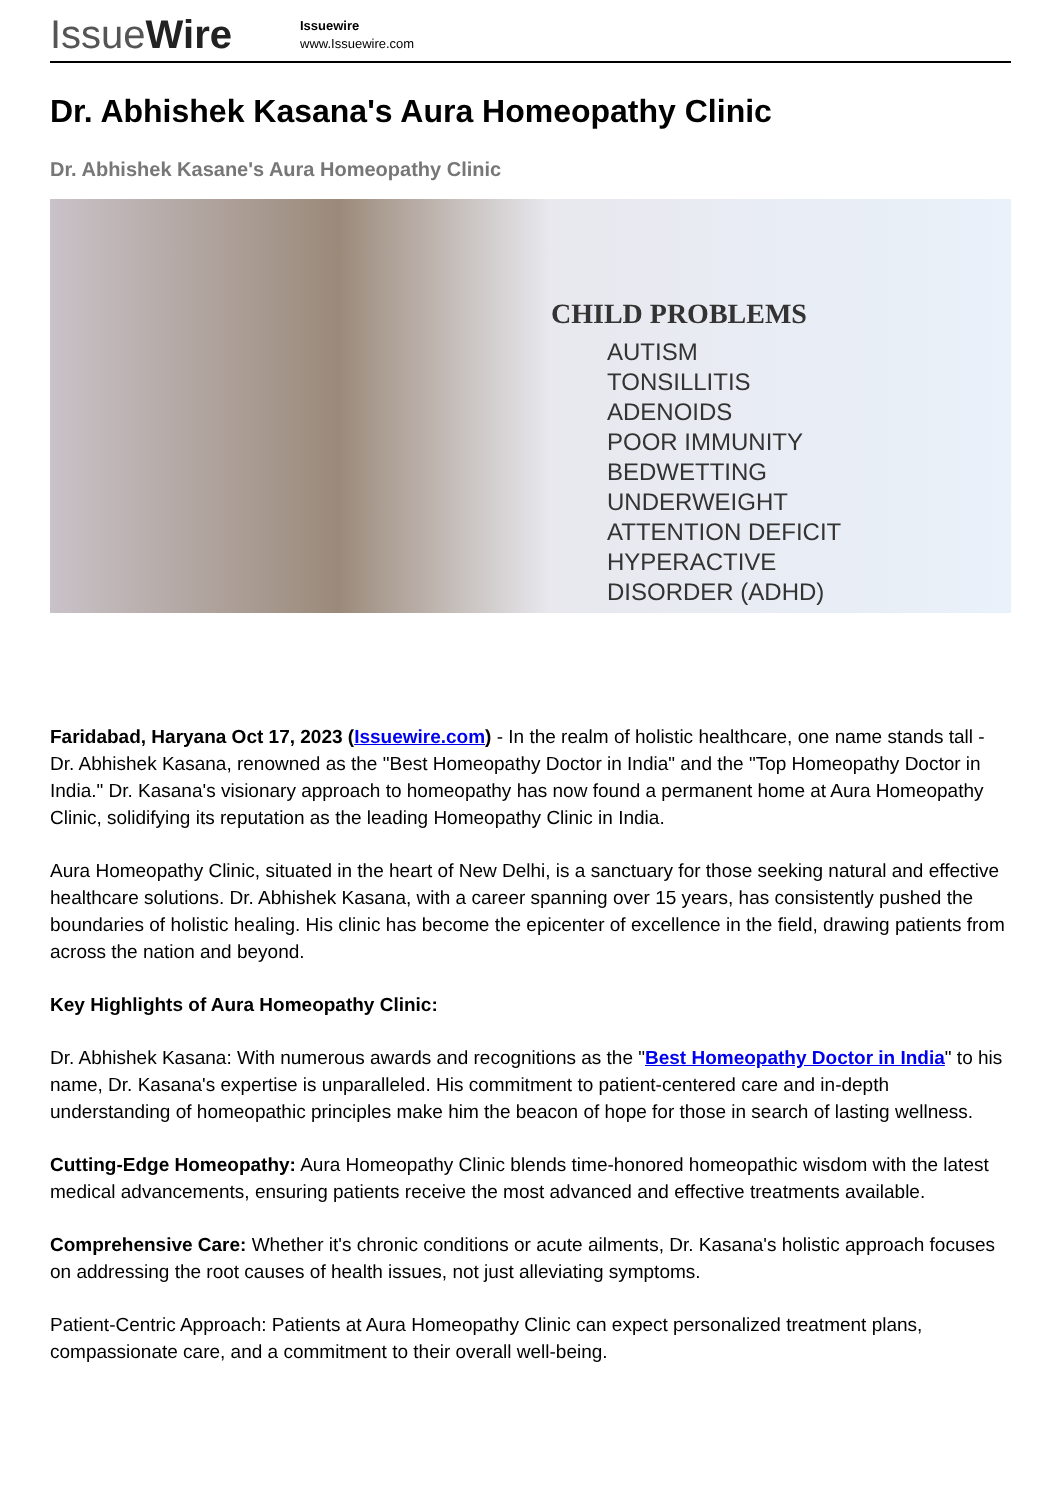IssueWire
Issuewire
www.Issuewire.com
Dr. Abhishek Kasana's Aura Homeopathy Clinic
Dr. Abhishek Kasane's Aura Homeopathy Clinic
CHILD PROBLEMS
AUTISM
TONSILLITIS
ADENOIDS
POOR IMMUNITY
BEDWETTING
UNDERWEIGHT
ATTENTION DEFICIT
HYPERACTIVE
DISORDER (ADHD)
Faridabad, Haryana Oct 17, 2023 (Issuewire.com) - In the realm of holistic healthcare, one name stands tall - Dr. Abhishek Kasana, renowned as the "Best Homeopathy Doctor in India" and the "Top Homeopathy Doctor in India." Dr. Kasana's visionary approach to homeopathy has now found a permanent home at Aura Homeopathy Clinic, solidifying its reputation as the leading Homeopathy Clinic in India.
Aura Homeopathy Clinic, situated in the heart of New Delhi, is a sanctuary for those seeking natural and effective healthcare solutions. Dr. Abhishek Kasana, with a career spanning over 15 years, has consistently pushed the boundaries of holistic healing. His clinic has become the epicenter of excellence in the field, drawing patients from across the nation and beyond.
Key Highlights of Aura Homeopathy Clinic:
Dr. Abhishek Kasana: With numerous awards and recognitions as the "Best Homeopathy Doctor in India" to his name, Dr. Kasana's expertise is unparalleled. His commitment to patient-centered care and in-depth understanding of homeopathic principles make him the beacon of hope for those in search of lasting wellness.
Cutting-Edge Homeopathy: Aura Homeopathy Clinic blends time-honored homeopathic wisdom with the latest medical advancements, ensuring patients receive the most advanced and effective treatments available.
Comprehensive Care: Whether it's chronic conditions or acute ailments, Dr. Kasana's holistic approach focuses on addressing the root causes of health issues, not just alleviating symptoms.
Patient-Centric Approach: Patients at Aura Homeopathy Clinic can expect personalized treatment plans, compassionate care, and a commitment to their overall well-being.